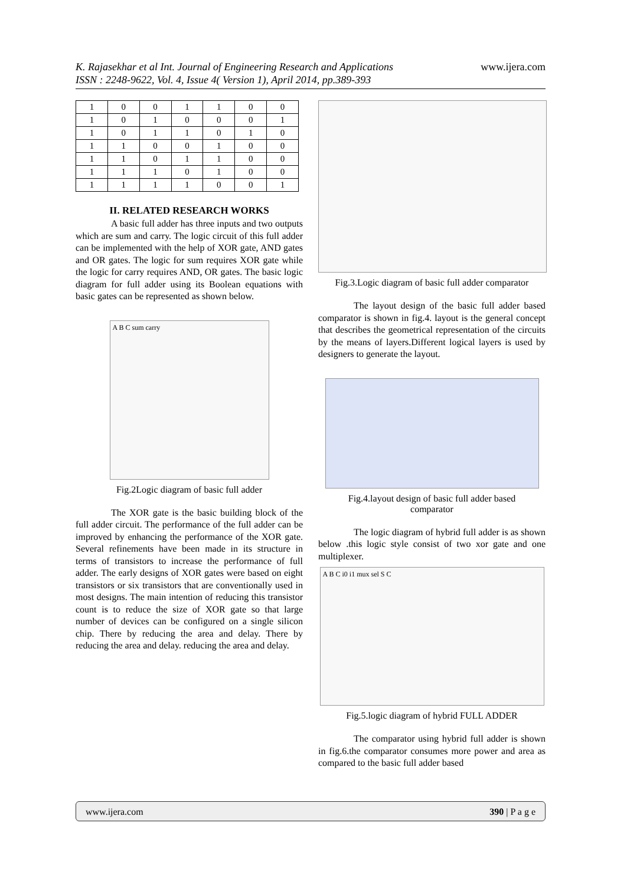www.ijera.com K. Rajasekhar et al Int. Journal of Engineering Research and Applications
ISSN : 2248-9622, Vol. 4, Issue 4( Version 1), April 2014, pp.389-393
| 1 | 0 | 0 | 1 | 1 | 0 | 0 |
| 1 | 0 | 1 | 0 | 0 | 0 | 1 |
| 1 | 0 | 1 | 1 | 0 | 1 | 0 |
| 1 | 1 | 0 | 0 | 1 | 0 | 0 |
| 1 | 1 | 0 | 1 | 1 | 0 | 0 |
| 1 | 1 | 1 | 0 | 1 | 0 | 0 |
| 1 | 1 | 1 | 1 | 0 | 0 | 1 |
II. RELATED RESEARCH WORKS
A basic full adder has three inputs and two outputs which are sum and carry. The logic circuit of this full adder can be implemented with the help of XOR gate, AND gates and OR gates. The logic for sum requires XOR gate while the logic for carry requires AND, OR gates. The basic logic diagram for full adder using its Boolean equations with basic gates can be represented as shown below.
A B C sum carry
Fig.2Logic diagram of basic full adder
The XOR gate is the basic building block of the full adder circuit. The performance of the full adder can be improved by enhancing the performance of the XOR gate. Several refinements have been made in its structure in terms of transistors to increase the performance of full adder. The early designs of XOR gates were based on eight transistors or six transistors that are conventionally used in most designs. The main intention of reducing this transistor count is to reduce the size of XOR gate so that large number of devices can be configured on a single silicon chip. There by reducing the area and delay. There by reducing the area and delay. reducing the area and delay.
Fig.3.Logic diagram of basic full adder comparator
The layout design of the basic full adder based comparator is shown in fig.4. layout is the general concept that describes the geometrical representation of the circuits by the means of layers.Different logical layers is used by designers to generate the layout.
Fig.4.layout design of basic full adder based
comparator
The logic diagram of hybrid full adder is as shown below .this logic style consist of two xor gate and one multiplexer.
A B C i0 i1 mux sel S C
Fig.5.logic diagram of hybrid FULL ADDER
The comparator using hybrid full adder is shown in fig.6.the comparator consumes more power and area as compared to the basic full adder based
www.ijera.com 390 | P a g e